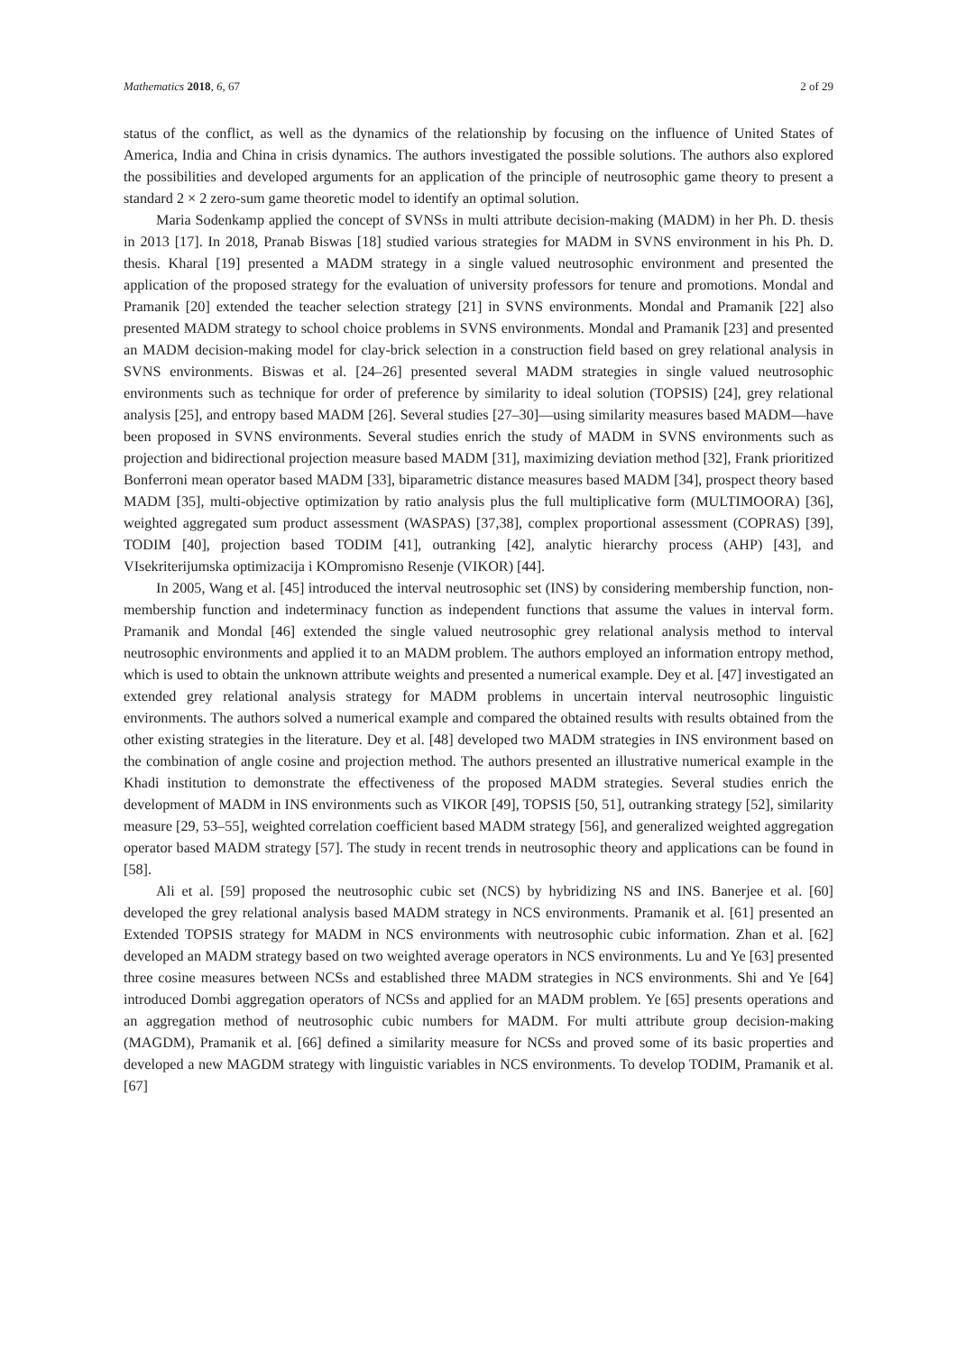Mathematics 2018, 6, 67 2 of 29
status of the conflict, as well as the dynamics of the relationship by focusing on the influence of United States of America, India and China in crisis dynamics. The authors investigated the possible solutions. The authors also explored the possibilities and developed arguments for an application of the principle of neutrosophic game theory to present a standard 2 × 2 zero-sum game theoretic model to identify an optimal solution.
Maria Sodenkamp applied the concept of SVNSs in multi attribute decision-making (MADM) in her Ph. D. thesis in 2013 [17]. In 2018, Pranab Biswas [18] studied various strategies for MADM in SVNS environment in his Ph. D. thesis. Kharal [19] presented a MADM strategy in a single valued neutrosophic environment and presented the application of the proposed strategy for the evaluation of university professors for tenure and promotions. Mondal and Pramanik [20] extended the teacher selection strategy [21] in SVNS environments. Mondal and Pramanik [22] also presented MADM strategy to school choice problems in SVNS environments. Mondal and Pramanik [23] and presented an MADM decision-making model for clay-brick selection in a construction field based on grey relational analysis in SVNS environments. Biswas et al. [24–26] presented several MADM strategies in single valued neutrosophic environments such as technique for order of preference by similarity to ideal solution (TOPSIS) [24], grey relational analysis [25], and entropy based MADM [26]. Several studies [27–30]—using similarity measures based MADM—have been proposed in SVNS environments. Several studies enrich the study of MADM in SVNS environments such as projection and bidirectional projection measure based MADM [31], maximizing deviation method [32], Frank prioritized Bonferroni mean operator based MADM [33], biparametric distance measures based MADM [34], prospect theory based MADM [35], multi-objective optimization by ratio analysis plus the full multiplicative form (MULTIMOORA) [36], weighted aggregated sum product assessment (WASPAS) [37,38], complex proportional assessment (COPRAS) [39], TODIM [40], projection based TODIM [41], outranking [42], analytic hierarchy process (AHP) [43], and VIsekriterijumska optimizacija i KOmpromisno Resenje (VIKOR) [44].
In 2005, Wang et al. [45] introduced the interval neutrosophic set (INS) by considering membership function, non-membership function and indeterminacy function as independent functions that assume the values in interval form. Pramanik and Mondal [46] extended the single valued neutrosophic grey relational analysis method to interval neutrosophic environments and applied it to an MADM problem. The authors employed an information entropy method, which is used to obtain the unknown attribute weights and presented a numerical example. Dey et al. [47] investigated an extended grey relational analysis strategy for MADM problems in uncertain interval neutrosophic linguistic environments. The authors solved a numerical example and compared the obtained results with results obtained from the other existing strategies in the literature. Dey et al. [48] developed two MADM strategies in INS environment based on the combination of angle cosine and projection method. The authors presented an illustrative numerical example in the Khadi institution to demonstrate the effectiveness of the proposed MADM strategies. Several studies enrich the development of MADM in INS environments such as VIKOR [49], TOPSIS [50, 51], outranking strategy [52], similarity measure [29, 53–55], weighted correlation coefficient based MADM strategy [56], and generalized weighted aggregation operator based MADM strategy [57]. The study in recent trends in neutrosophic theory and applications can be found in [58].
Ali et al. [59] proposed the neutrosophic cubic set (NCS) by hybridizing NS and INS. Banerjee et al. [60] developed the grey relational analysis based MADM strategy in NCS environments. Pramanik et al. [61] presented an Extended TOPSIS strategy for MADM in NCS environments with neutrosophic cubic information. Zhan et al. [62] developed an MADM strategy based on two weighted average operators in NCS environments. Lu and Ye [63] presented three cosine measures between NCSs and established three MADM strategies in NCS environments. Shi and Ye [64] introduced Dombi aggregation operators of NCSs and applied for an MADM problem. Ye [65] presents operations and an aggregation method of neutrosophic cubic numbers for MADM. For multi attribute group decision-making (MAGDM), Pramanik et al. [66] defined a similarity measure for NCSs and proved some of its basic properties and developed a new MAGDM strategy with linguistic variables in NCS environments. To develop TODIM, Pramanik et al. [67]